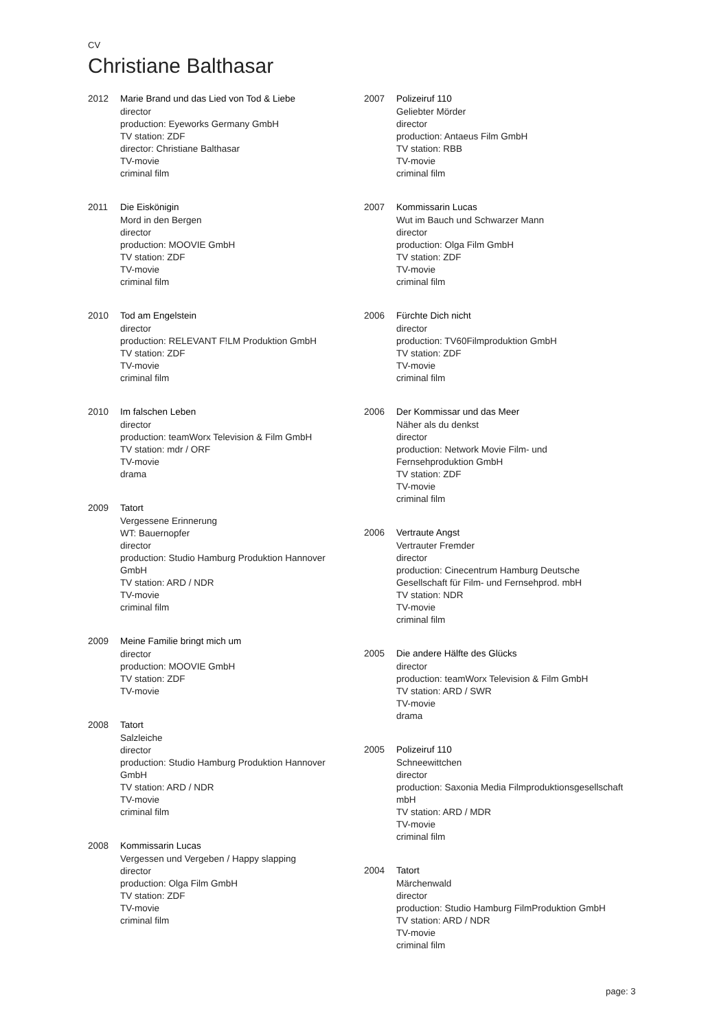CV
Christiane Balthasar
2012 Marie Brand und das Lied von Tod & Liebe
director
production: Eyeworks Germany GmbH
TV station: ZDF
director: Christiane Balthasar
TV-movie
criminal film
2011 Die Eiskönigin
Mord in den Bergen
director
production: MOOVIE GmbH
TV station: ZDF
TV-movie
criminal film
2010 Tod am Engelstein
director
production: RELEVANT F!LM Produktion GmbH
TV station: ZDF
TV-movie
criminal film
2010 Im falschen Leben
director
production: teamWorx Television & Film GmbH
TV station: mdr / ORF
TV-movie
drama
2009 Tatort
Vergessene Erinnerung
WT: Bauernopfer
director
production: Studio Hamburg Produktion Hannover
GmbH
TV station: ARD / NDR
TV-movie
criminal film
2009 Meine Familie bringt mich um
director
production: MOOVIE GmbH
TV station: ZDF
TV-movie
2008 Tatort
Salzleiche
director
production: Studio Hamburg Produktion Hannover
GmbH
TV station: ARD / NDR
TV-movie
criminal film
2008 Kommissarin Lucas
Vergessen und Vergeben / Happy slapping
director
production: Olga Film GmbH
TV station: ZDF
TV-movie
criminal film
2007 Polizeiruf 110
Geliebter Mörder
director
production: Antaeus Film GmbH
TV station: RBB
TV-movie
criminal film
2007 Kommissarin Lucas
Wut im Bauch und Schwarzer Mann
director
production: Olga Film GmbH
TV station: ZDF
TV-movie
criminal film
2006 Fürchte Dich nicht
director
production: TV60Filmproduktion GmbH
TV station: ZDF
TV-movie
criminal film
2006 Der Kommissar und das Meer
Näher als du denkst
director
production: Network Movie Film- und
Fernsehproduktion GmbH
TV station: ZDF
TV-movie
criminal film
2006 Vertraute Angst
Vertrauter Fremder
director
production: Cinecentrum Hamburg Deutsche
Gesellschaft für Film- und Fernsehprod. mbH
TV station: NDR
TV-movie
criminal film
2005 Die andere Hälfte des Glücks
director
production: teamWorx Television & Film GmbH
TV station: ARD / SWR
TV-movie
drama
2005 Polizeiruf 110
Schneewittchen
director
production: Saxonia Media Filmproduktionsgesellschaft
mbH
TV station: ARD / MDR
TV-movie
criminal film
2004 Tatort
Märchenwald
director
production: Studio Hamburg FilmProduktion GmbH
TV station: ARD / NDR
TV-movie
criminal film
page: 3